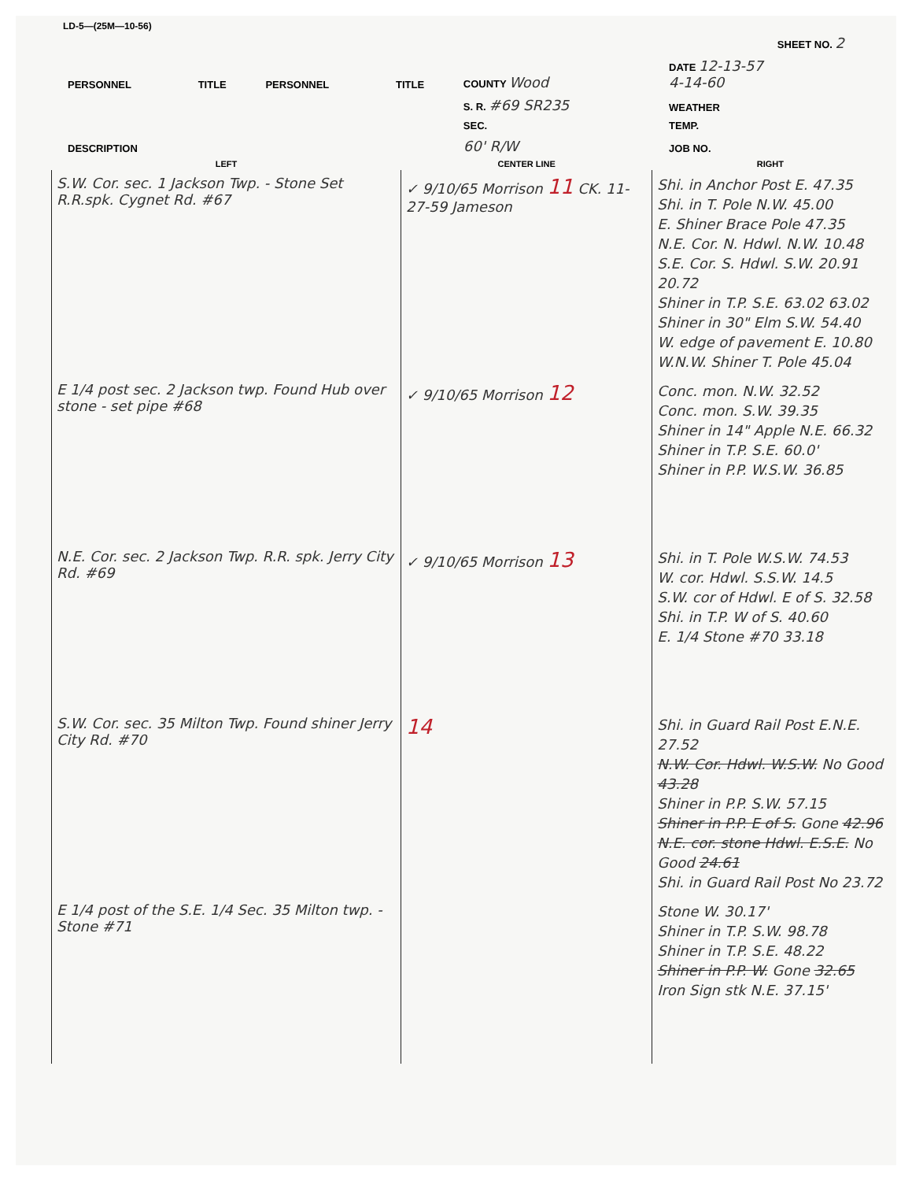LD-5—(25M—10-56)
| | | | | SHEET NO. 2 | |
| PERSONNEL | TITLE | PERSONNEL | TITLE | COUNTY Wood | DATE 12-13-57 4-14-60 |
| | | | | S. R. #69 SR235 | WEATHER |
| | | | | SEC. | TEMP. |
| DESCRIPTION | | | | 60' R/W | JOB NO. |
| LEFT | CENTER LINE | RIGHT |
| --- | --- | --- |
| S.W. Cor. sec. 1 Jackson Twp. - Stone Set R.R.spk. Cygnet Rd. #67 | ✓ 9/10/65 Morrison 11 CK. 11-27-59 Jameson | Shi. in Anchor Post E. 47.35 Shi. in T. Pole N.W. 45.00 E. Shiner Brace Pole 47.35 N.E. Cor. N. Hdwl. N.W. 10.48 S.E. Cor. S. Hdwl. S.W. 20.91 20.72 Shiner in T.P. S.E. 63.02 63.02 Shiner in 30" Elm S.W. 54.40 W. edge of pavement E. 10.80 W.N.W. Shiner T. Pole 45.04 |
| E 1/4 post sec. 2 Jackson twp. Found Hub over stone - set pipe #68 | ✓ 9/10/65 Morrison 12 | Conc. mon. N.W. 32.52 Conc. mon. S.W. 39.35 Shiner in 14" Apple N.E. 66.32 Shiner in T.P. S.E. 60.0' Shiner in P.P. W.S.W. 36.85 |
| N.E. Cor. sec. 2 Jackson Twp. R.R. spk. Jerry City Rd. #69 | ✓ 9/10/65 Morrison 13 | Shi. in T. Pole W.S.W. 74.53 W. cor. Hdwl. S.S.W. 14.5 S.W. cor of Hdwl. E of S. 32.58 Shi. in T.P. W of S. 40.60 E. 1/4 Stone #70 33.18 |
| S.W. Cor. sec. 35 Milton Twp. Found shiner Jerry City Rd. #70 | 14 | Shi. in Guard Rail Post E.N.E. 27.52 N.W. Cor. Hdwl. W.S.W. No Good 43.28 Shiner in P.P. S.W. 57.15 Shiner in P.P. E of S. Gone 42.96 N.E. cor. stone Hdwl. E.S.E. No Good 24.61 Shi. in Guard Rail Post No 23.72 |
| E 1/4 post of the S.E. 1/4 Sec. 35 Milton twp. - Stone #71 | | Stone W. 30.17' Shiner in T.P. S.W. 98.78 Shiner in T.P. S.E. 48.22 Shiner in P.P. W. Gone 32.65 Iron Sign stk N.E. 37.15' |